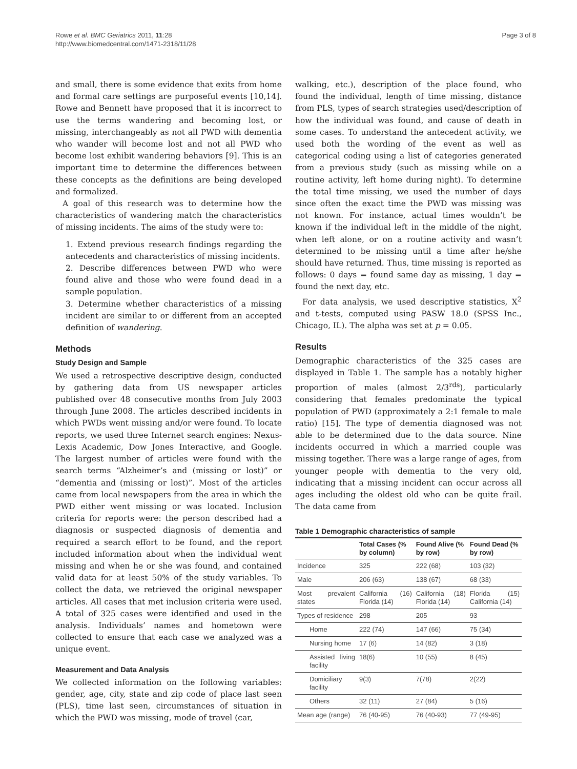Rowe et al. BMC Geriatrics 2011, 11:28
http://www.biomedcentral.com/1471-2318/11/28
Page 3 of 8
and small, there is some evidence that exits from home and formal care settings are purposeful events [10,14]. Rowe and Bennett have proposed that it is incorrect to use the terms wandering and becoming lost, or missing, interchangeably as not all PWD with dementia who wander will become lost and not all PWD who become lost exhibit wandering behaviors [9]. This is an important time to determine the differences between these concepts as the definitions are being developed and formalized.
A goal of this research was to determine how the characteristics of wandering match the characteristics of missing incidents. The aims of the study were to:
1. Extend previous research findings regarding the antecedents and characteristics of missing incidents.
2. Describe differences between PWD who were found alive and those who were found dead in a sample population.
3. Determine whether characteristics of a missing incident are similar to or different from an accepted definition of wandering.
Methods
Study Design and Sample
We used a retrospective descriptive design, conducted by gathering data from US newspaper articles published over 48 consecutive months from July 2003 through June 2008. The articles described incidents in which PWDs went missing and/or were found. To locate reports, we used three Internet search engines: Nexus-Lexis Academic, Dow Jones Interactive, and Google. The largest number of articles were found with the search terms “Alzheimer’s and (missing or lost)” or “dementia and (missing or lost)”. Most of the articles came from local newspapers from the area in which the PWD either went missing or was located. Inclusion criteria for reports were: the person described had a diagnosis or suspected diagnosis of dementia and required a search effort to be found, and the report included information about when the individual went missing and when he or she was found, and contained valid data for at least 50% of the study variables. To collect the data, we retrieved the original newspaper articles. All cases that met inclusion criteria were used. A total of 325 cases were identified and used in the analysis. Individuals’ names and hometown were collected to ensure that each case we analyzed was a unique event.
Measurement and Data Analysis
We collected information on the following variables: gender, age, city, state and zip code of place last seen (PLS), time last seen, circumstances of situation in which the PWD was missing, mode of travel (car,
walking, etc.), description of the place found, who found the individual, length of time missing, distance from PLS, types of search strategies used/description of how the individual was found, and cause of death in some cases. To understand the antecedent activity, we used both the wording of the event as well as categorical coding using a list of categories generated from a previous study (such as missing while on a routine activity, left home during night). To determine the total time missing, we used the number of days since often the exact time the PWD was missing was not known. For instance, actual times wouldn’t be known if the individual left in the middle of the night, when left alone, or on a routine activity and wasn’t determined to be missing until a time after he/she should have returned. Thus, time missing is reported as follows: 0 days = found same day as missing, 1 day = found the next day, etc.
For data analysis, we used descriptive statistics, X<sup>2</sup> and t-tests, computed using PASW 18.0 (SPSS Inc., Chicago, IL). The alpha was set at p = 0.05.
Results
Demographic characteristics of the 325 cases are displayed in Table 1. The sample has a notably higher proportion of males (almost 2/3<sup>rds</sup>), particularly considering that females predominate the typical population of PWD (approximately a 2:1 female to male ratio) [15]. The type of dementia diagnosed was not able to be determined due to the data source. Nine incidents occurred in which a married couple was missing together. There was a large range of ages, from younger people with dementia to the very old, indicating that a missing incident can occur across all ages including the oldest old who can be quite frail. The data came from
Table 1 Demographic characteristics of sample
| | Total Cases (% by column) | Found Alive (% by row) | Found Dead (% by row) |
| --- | --- | --- | --- |
| Incidence | 325 | 222 (68) | 103 (32) |
| Male | 206 (63) | 138 (67) | 68 (33) |
| Most prevalent states | California (16) Florida (14) | California (18) Florida (14) | Florida (15) California (14) |
| Types of residence | 298 | 205 | 93 |
| Home | 222 (74) | 147 (66) | 75 (34) |
| Nursing home | 17 (6) | 14 (82) | 3 (18) |
| Assisted living facility | 18(6) | 10 (55) | 8 (45) |
| Domiciliary facility | 9(3) | 7(78) | 2(22) |
| Others | 32 (11) | 27 (84) | 5 (16) |
| Mean age (range) | 76 (40-95) | 76 (40-93) | 77 (49-95) |